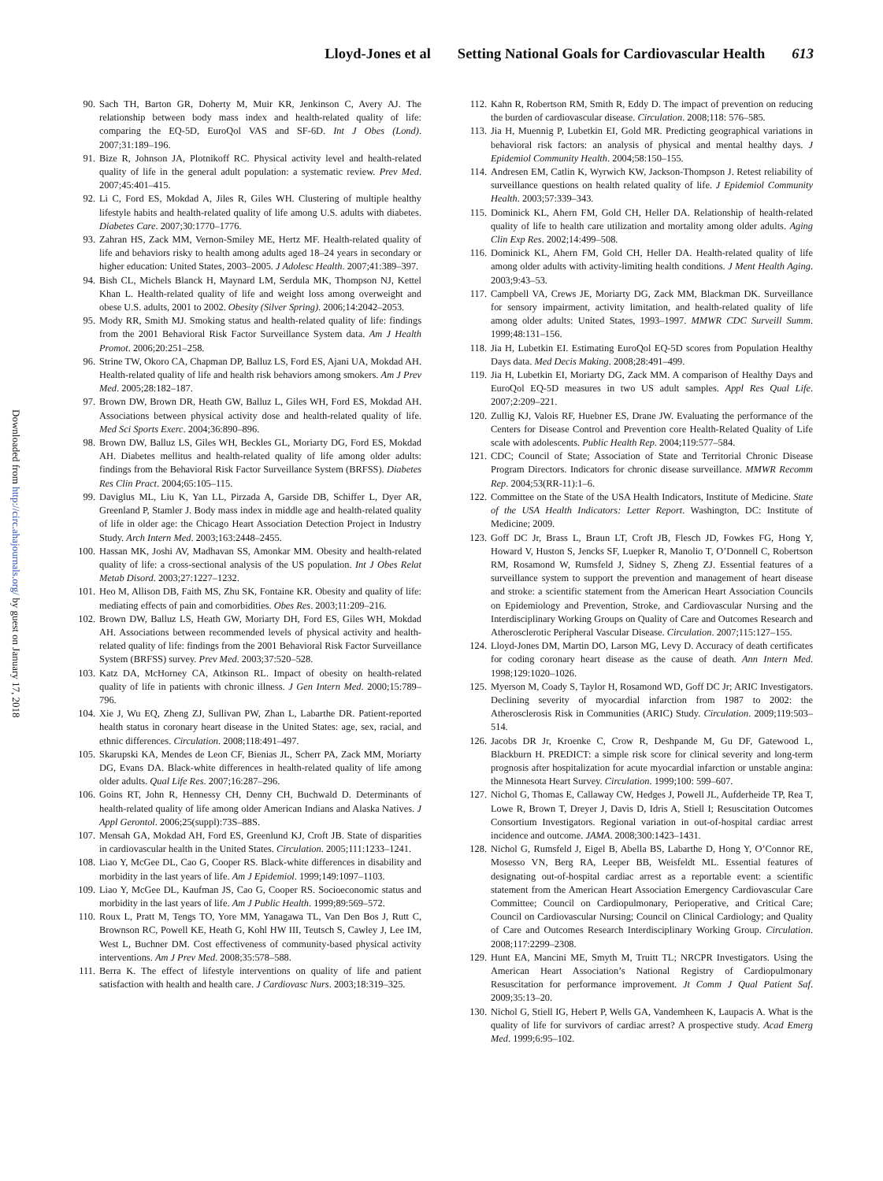Lloyd-Jones et al Setting National Goals for Cardiovascular Health 613
Downloaded from http://circ.ahajournals.org/ by guest on January 17, 2018
90. Sach TH, Barton GR, Doherty M, Muir KR, Jenkinson C, Avery AJ. The relationship between body mass index and health-related quality of life: comparing the EQ-5D, EuroQol VAS and SF-6D. Int J Obes (Lond). 2007;31:189–196.
91. Bize R, Johnson JA, Plotnikoff RC. Physical activity level and health-related quality of life in the general adult population: a systematic review. Prev Med. 2007;45:401–415.
92. Li C, Ford ES, Mokdad A, Jiles R, Giles WH. Clustering of multiple healthy lifestyle habits and health-related quality of life among U.S. adults with diabetes. Diabetes Care. 2007;30:1770–1776.
93. Zahran HS, Zack MM, Vernon-Smiley ME, Hertz MF. Health-related quality of life and behaviors risky to health among adults aged 18–24 years in secondary or higher education: United States, 2003–2005. J Adolesc Health. 2007;41:389–397.
94. Bish CL, Michels Blanck H, Maynard LM, Serdula MK, Thompson NJ, Kettel Khan L. Health-related quality of life and weight loss among overweight and obese U.S. adults, 2001 to 2002. Obesity (Silver Spring). 2006;14:2042–2053.
95. Mody RR, Smith MJ. Smoking status and health-related quality of life: findings from the 2001 Behavioral Risk Factor Surveillance System data. Am J Health Promot. 2006;20:251–258.
96. Strine TW, Okoro CA, Chapman DP, Balluz LS, Ford ES, Ajani UA, Mokdad AH. Health-related quality of life and health risk behaviors among smokers. Am J Prev Med. 2005;28:182–187.
97. Brown DW, Brown DR, Heath GW, Balluz L, Giles WH, Ford ES, Mokdad AH. Associations between physical activity dose and health-related quality of life. Med Sci Sports Exerc. 2004;36:890–896.
98. Brown DW, Balluz LS, Giles WH, Beckles GL, Moriarty DG, Ford ES, Mokdad AH. Diabetes mellitus and health-related quality of life among older adults: findings from the Behavioral Risk Factor Surveillance System (BRFSS). Diabetes Res Clin Pract. 2004;65:105–115.
99. Daviglus ML, Liu K, Yan LL, Pirzada A, Garside DB, Schiffer L, Dyer AR, Greenland P, Stamler J. Body mass index in middle age and health-related quality of life in older age: the Chicago Heart Association Detection Project in Industry Study. Arch Intern Med. 2003;163:2448–2455.
100. Hassan MK, Joshi AV, Madhavan SS, Amonkar MM. Obesity and health-related quality of life: a cross-sectional analysis of the US population. Int J Obes Relat Metab Disord. 2003;27:1227–1232.
101. Heo M, Allison DB, Faith MS, Zhu SK, Fontaine KR. Obesity and quality of life: mediating effects of pain and comorbidities. Obes Res. 2003;11:209–216.
102. Brown DW, Balluz LS, Heath GW, Moriarty DH, Ford ES, Giles WH, Mokdad AH. Associations between recommended levels of physical activity and health-related quality of life: findings from the 2001 Behavioral Risk Factor Surveillance System (BRFSS) survey. Prev Med. 2003;37:520–528.
103. Katz DA, McHorney CA, Atkinson RL. Impact of obesity on health-related quality of life in patients with chronic illness. J Gen Intern Med. 2000;15:789–796.
104. Xie J, Wu EQ, Zheng ZJ, Sullivan PW, Zhan L, Labarthe DR. Patient-reported health status in coronary heart disease in the United States: age, sex, racial, and ethnic differences. Circulation. 2008;118:491–497.
105. Skarupski KA, Mendes de Leon CF, Bienias JL, Scherr PA, Zack MM, Moriarty DG, Evans DA. Black-white differences in health-related quality of life among older adults. Qual Life Res. 2007;16:287–296.
106. Goins RT, John R, Hennessy CH, Denny CH, Buchwald D. Determinants of health-related quality of life among older American Indians and Alaska Natives. J Appl Gerontol. 2006;25(suppl):73S–88S.
107. Mensah GA, Mokdad AH, Ford ES, Greenlund KJ, Croft JB. State of disparities in cardiovascular health in the United States. Circulation. 2005;111:1233–1241.
108. Liao Y, McGee DL, Cao G, Cooper RS. Black-white differences in disability and morbidity in the last years of life. Am J Epidemiol. 1999;149:1097–1103.
109. Liao Y, McGee DL, Kaufman JS, Cao G, Cooper RS. Socioeconomic status and morbidity in the last years of life. Am J Public Health. 1999;89:569–572.
110. Roux L, Pratt M, Tengs TO, Yore MM, Yanagawa TL, Van Den Bos J, Rutt C, Brownson RC, Powell KE, Heath G, Kohl HW III, Teutsch S, Cawley J, Lee IM, West L, Buchner DM. Cost effectiveness of community-based physical activity interventions. Am J Prev Med. 2008;35:578–588.
111. Berra K. The effect of lifestyle interventions on quality of life and patient satisfaction with health and health care. J Cardiovasc Nurs. 2003;18:319–325.
112. Kahn R, Robertson RM, Smith R, Eddy D. The impact of prevention on reducing the burden of cardiovascular disease. Circulation. 2008;118: 576–585.
113. Jia H, Muennig P, Lubetkin EI, Gold MR. Predicting geographical variations in behavioral risk factors: an analysis of physical and mental healthy days. J Epidemiol Community Health. 2004;58:150–155.
114. Andresen EM, Catlin K, Wyrwich KW, Jackson-Thompson J. Retest reliability of surveillance questions on health related quality of life. J Epidemiol Community Health. 2003;57:339–343.
115. Dominick KL, Ahern FM, Gold CH, Heller DA. Relationship of health-related quality of life to health care utilization and mortality among older adults. Aging Clin Exp Res. 2002;14:499–508.
116. Dominick KL, Ahern FM, Gold CH, Heller DA. Health-related quality of life among older adults with activity-limiting health conditions. J Ment Health Aging. 2003;9:43–53.
117. Campbell VA, Crews JE, Moriarty DG, Zack MM, Blackman DK. Surveillance for sensory impairment, activity limitation, and health-related quality of life among older adults: United States, 1993–1997. MMWR CDC Surveill Summ. 1999;48:131–156.
118. Jia H, Lubetkin EI. Estimating EuroQol EQ-5D scores from Population Healthy Days data. Med Decis Making. 2008;28:491–499.
119. Jia H, Lubetkin EI, Moriarty DG, Zack MM. A comparison of Healthy Days and EuroQol EQ-5D measures in two US adult samples. Appl Res Qual Life. 2007;2:209–221.
120. Zullig KJ, Valois RF, Huebner ES, Drane JW. Evaluating the performance of the Centers for Disease Control and Prevention core Health-Related Quality of Life scale with adolescents. Public Health Rep. 2004;119:577–584.
121. CDC; Council of State; Association of State and Territorial Chronic Disease Program Directors. Indicators for chronic disease surveillance. MMWR Recomm Rep. 2004;53(RR-11):1–6.
122. Committee on the State of the USA Health Indicators, Institute of Medicine. State of the USA Health Indicators: Letter Report. Washington, DC: Institute of Medicine; 2009.
123. Goff DC Jr, Brass L, Braun LT, Croft JB, Flesch JD, Fowkes FG, Hong Y, Howard V, Huston S, Jencks SF, Luepker R, Manolio T, O’Donnell C, Robertson RM, Rosamond W, Rumsfeld J, Sidney S, Zheng ZJ. Essential features of a surveillance system to support the prevention and management of heart disease and stroke: a scientific statement from the American Heart Association Councils on Epidemiology and Prevention, Stroke, and Cardiovascular Nursing and the Interdisciplinary Working Groups on Quality of Care and Outcomes Research and Atherosclerotic Peripheral Vascular Disease. Circulation. 2007;115:127–155.
124. Lloyd-Jones DM, Martin DO, Larson MG, Levy D. Accuracy of death certificates for coding coronary heart disease as the cause of death. Ann Intern Med. 1998;129:1020–1026.
125. Myerson M, Coady S, Taylor H, Rosamond WD, Goff DC Jr; ARIC Investigators. Declining severity of myocardial infarction from 1987 to 2002: the Atherosclerosis Risk in Communities (ARIC) Study. Circulation. 2009;119:503–514.
126. Jacobs DR Jr, Kroenke C, Crow R, Deshpande M, Gu DF, Gatewood L, Blackburn H. PREDICT: a simple risk score for clinical severity and long-term prognosis after hospitalization for acute myocardial infarction or unstable angina: the Minnesota Heart Survey. Circulation. 1999;100: 599–607.
127. Nichol G, Thomas E, Callaway CW, Hedges J, Powell JL, Aufderheide TP, Rea T, Lowe R, Brown T, Dreyer J, Davis D, Idris A, Stiell I; Resuscitation Outcomes Consortium Investigators. Regional variation in out-of-hospital cardiac arrest incidence and outcome. JAMA. 2008;300:1423–1431.
128. Nichol G, Rumsfeld J, Eigel B, Abella BS, Labarthe D, Hong Y, O’Connor RE, Mosesso VN, Berg RA, Leeper BB, Weisfeldt ML. Essential features of designating out-of-hospital cardiac arrest as a reportable event: a scientific statement from the American Heart Association Emergency Cardiovascular Care Committee; Council on Cardiopulmonary, Perioperative, and Critical Care; Council on Cardiovascular Nursing; Council on Clinical Cardiology; and Quality of Care and Outcomes Research Interdisciplinary Working Group. Circulation. 2008;117:2299–2308.
129. Hunt EA, Mancini ME, Smyth M, Truitt TL; NRCPR Investigators. Using the American Heart Association’s National Registry of Cardiopulmonary Resuscitation for performance improvement. Jt Comm J Qual Patient Saf. 2009;35:13–20.
130. Nichol G, Stiell IG, Hebert P, Wells GA, Vandemheen K, Laupacis A. What is the quality of life for survivors of cardiac arrest? A prospective study. Acad Emerg Med. 1999;6:95–102.